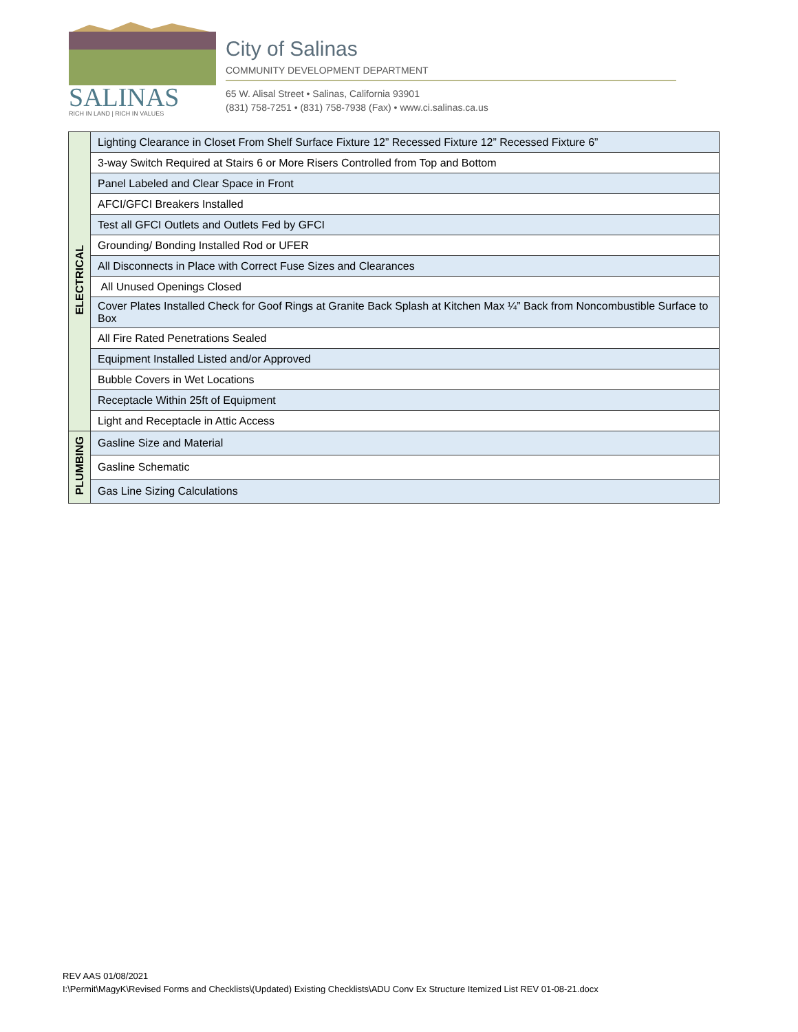SALINAS
RICH IN LAND | RICH IN VALUES
City of Salinas
COMMUNITY DEVELOPMENT DEPARTMENT
65 W. Alisal Street • Salinas, California 93901
(831) 758-7251 • (831) 758-7938 (Fax) • www.ci.salinas.ca.us
| ELECTRICAL | Lighting Clearance in Closet From Shelf Surface Fixture 12” Recessed Fixture 12” Recessed Fixture 6” |
| | 3-way Switch Required at Stairs 6 or More Risers Controlled from Top and Bottom |
| | Panel Labeled and Clear Space in Front |
| | AFCI/GFCI Breakers Installed |
| | Test all GFCI Outlets and Outlets Fed by GFCI |
| | Grounding/ Bonding Installed Rod or UFER |
| | All Disconnects in Place with Correct Fuse Sizes and Clearances |
| | All Unused Openings Closed |
| | Cover Plates Installed Check for Goof Rings at Granite Back Splash at Kitchen Max ¼” Back from Noncombustible Surface to Box |
| | All Fire Rated Penetrations Sealed |
| | Equipment Installed Listed and/or Approved |
| | Bubble Covers in Wet Locations |
| | Receptacle Within 25ft of Equipment |
| | Light and Receptacle in Attic Access |
| PLUMBING | Gasline Size and Material |
| | Gasline Schematic |
| | Gas Line Sizing Calculations |
REV AAS 01/08/2021
I:\Permit\MagyK\Revised Forms and Checklists\(Updated) Existing Checklists\ADU Conv Ex Structure Itemized List REV 01-08-21.docx